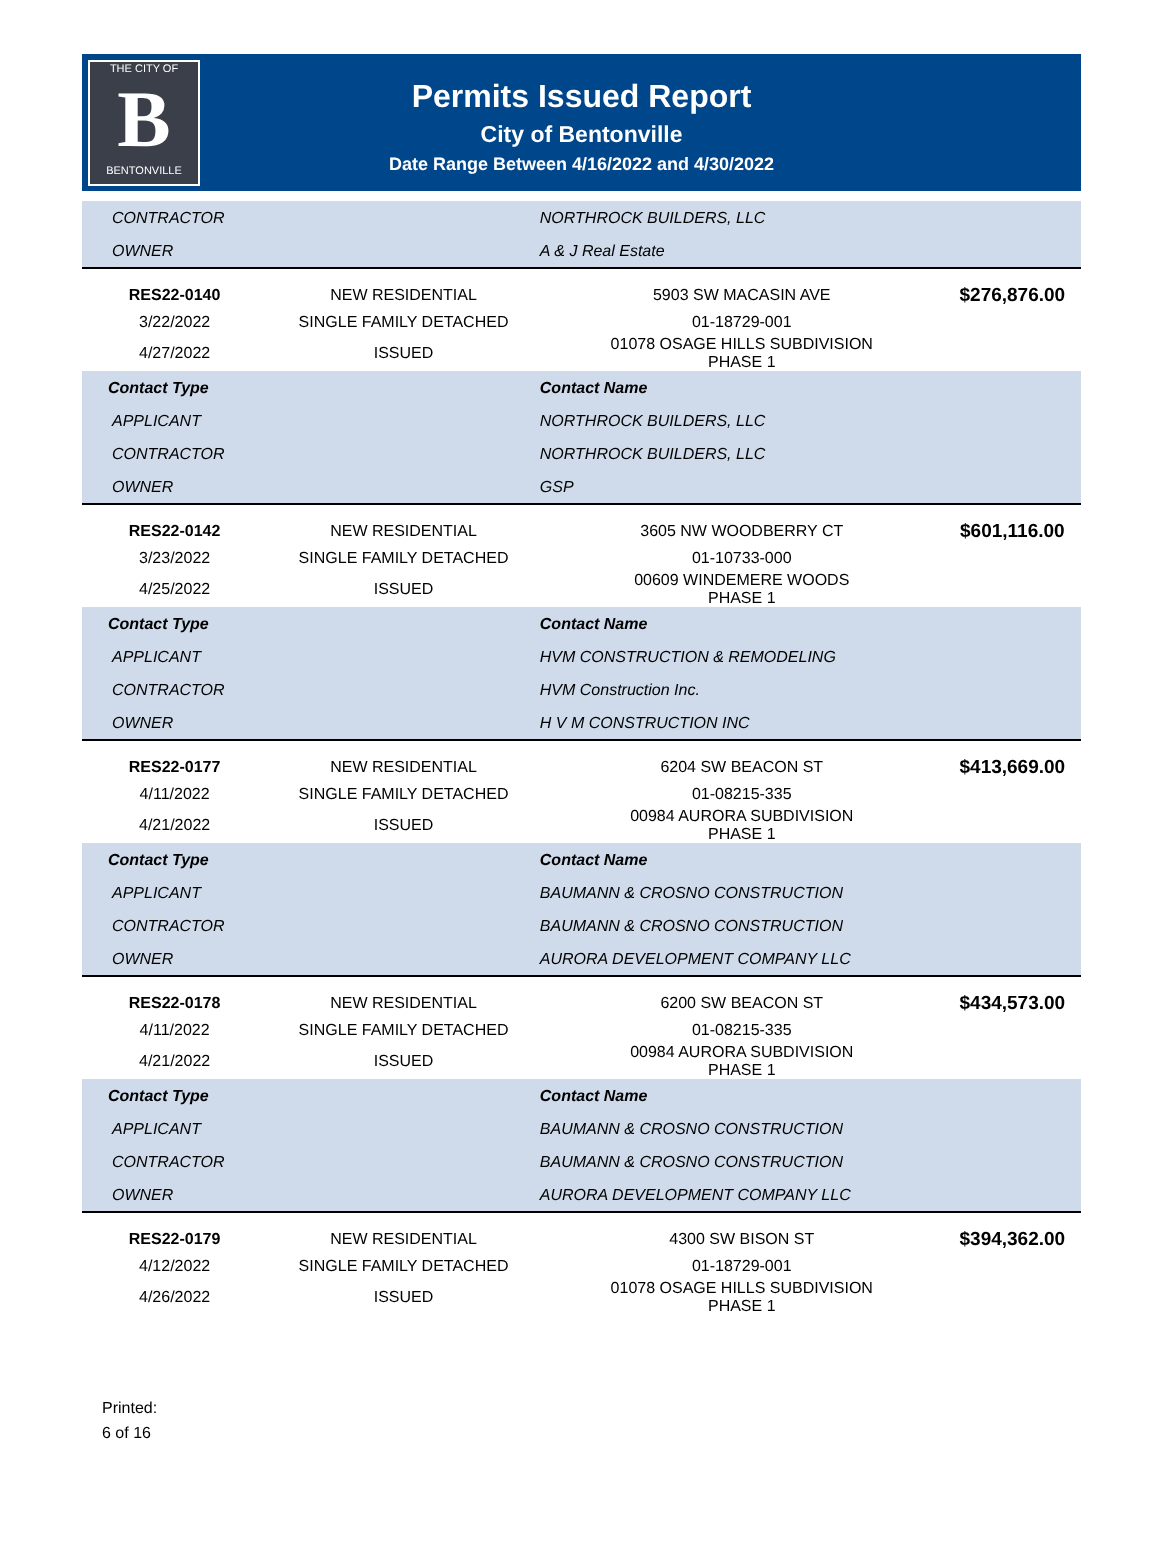THE CITY OF
B
BENTONVILLE
Permits Issued Report
City of Bentonville
Date Range Between 4/16/2022 and 4/30/2022
| CONTRACTOR | | NORTHROCK BUILDERS, LLC | |
| OWNER | | A & J Real Estate | |
| RES22-0140 | NEW RESIDENTIAL | 5903 SW MACASIN AVE | $276,876.00 |
| 3/22/2022 | SINGLE FAMILY DETACHED | 01-18729-001 | |
| 4/27/2022 | ISSUED | 01078 OSAGE HILLS SUBDIVISION PHASE 1 | |
| Contact Type | | Contact Name | |
| APPLICANT | | NORTHROCK BUILDERS, LLC | |
| CONTRACTOR | | NORTHROCK BUILDERS, LLC | |
| OWNER | | GSP | |
| RES22-0142 | NEW RESIDENTIAL | 3605 NW WOODBERRY CT | $601,116.00 |
| 3/23/2022 | SINGLE FAMILY DETACHED | 01-10733-000 | |
| 4/25/2022 | ISSUED | 00609 WINDEMERE WOODS PHASE 1 | |
| Contact Type | | Contact Name | |
| APPLICANT | | HVM CONSTRUCTION & REMODELING | |
| CONTRACTOR | | HVM Construction Inc. | |
| OWNER | | H V M CONSTRUCTION INC | |
| RES22-0177 | NEW RESIDENTIAL | 6204 SW BEACON ST | $413,669.00 |
| 4/11/2022 | SINGLE FAMILY DETACHED | 01-08215-335 | |
| 4/21/2022 | ISSUED | 00984 AURORA SUBDIVISION PHASE 1 | |
| Contact Type | | Contact Name | |
| APPLICANT | | BAUMANN & CROSNO CONSTRUCTION | |
| CONTRACTOR | | BAUMANN & CROSNO CONSTRUCTION | |
| OWNER | | AURORA DEVELOPMENT COMPANY LLC | |
| RES22-0178 | NEW RESIDENTIAL | 6200 SW BEACON ST | $434,573.00 |
| 4/11/2022 | SINGLE FAMILY DETACHED | 01-08215-335 | |
| 4/21/2022 | ISSUED | 00984 AURORA SUBDIVISION PHASE 1 | |
| Contact Type | | Contact Name | |
| APPLICANT | | BAUMANN & CROSNO CONSTRUCTION | |
| CONTRACTOR | | BAUMANN & CROSNO CONSTRUCTION | |
| OWNER | | AURORA DEVELOPMENT COMPANY LLC | |
| RES22-0179 | NEW RESIDENTIAL | 4300 SW BISON ST | $394,362.00 |
| 4/12/2022 | SINGLE FAMILY DETACHED | 01-18729-001 | |
| 4/26/2022 | ISSUED | 01078 OSAGE HILLS SUBDIVISION PHASE 1 | |
Printed:
6 of 16